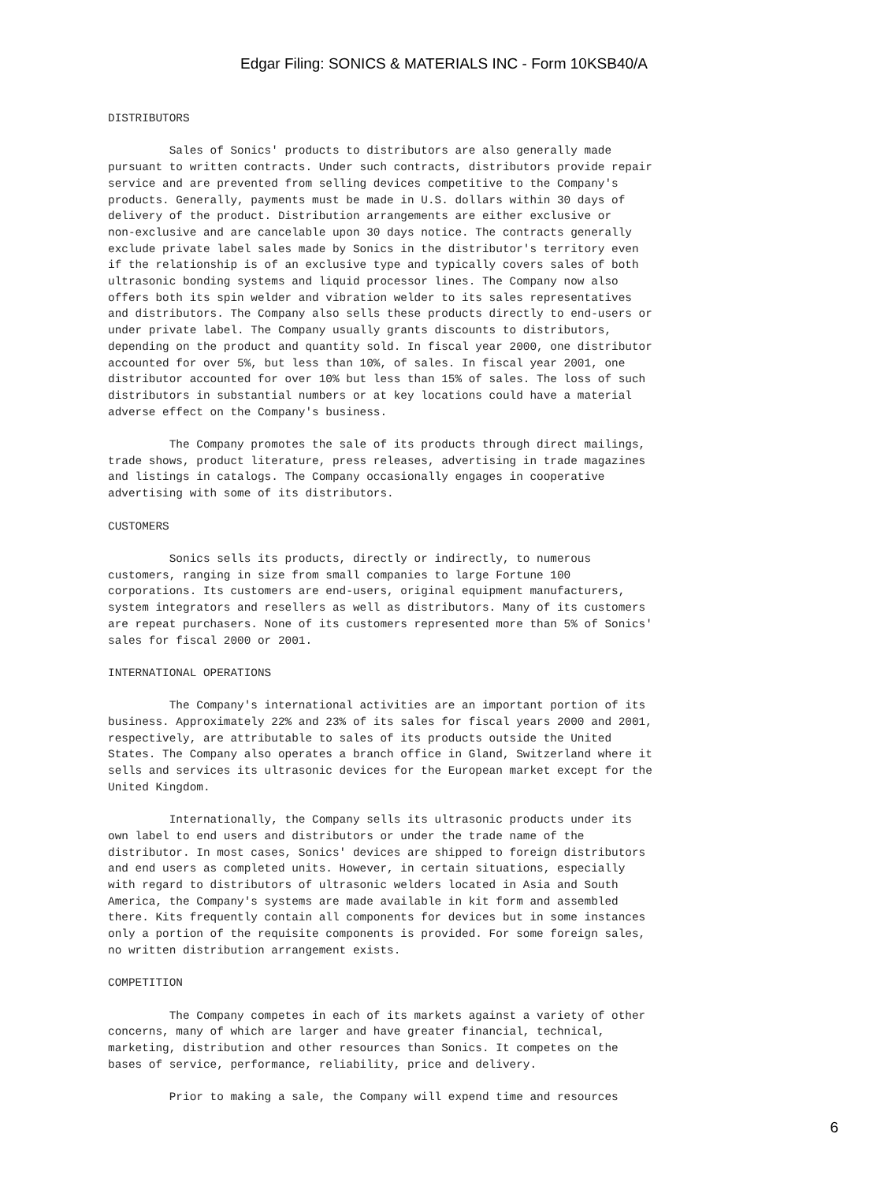Edgar Filing: SONICS & MATERIALS INC - Form 10KSB40/A
DISTRIBUTORS

         Sales of Sonics' products to distributors are also generally made
pursuant to written contracts. Under such contracts, distributors provide repair
service and are prevented from selling devices competitive to the Company's
products. Generally, payments must be made in U.S. dollars within 30 days of
delivery of the product. Distribution arrangements are either exclusive or
non-exclusive and are cancelable upon 30 days notice. The contracts generally
exclude private label sales made by Sonics in the distributor's territory even
if the relationship is of an exclusive type and typically covers sales of both
ultrasonic bonding systems and liquid processor lines. The Company now also
offers both its spin welder and vibration welder to its sales representatives
and distributors. The Company also sells these products directly to end-users or
under private label. The Company usually grants discounts to distributors,
depending on the product and quantity sold. In fiscal year 2000, one distributor
accounted for over 5%, but less than 10%, of sales. In fiscal year 2001, one
distributor accounted for over 10% but less than 15% of sales. The loss of such
distributors in substantial numbers or at key locations could have a material
adverse effect on the Company's business.

         The Company promotes the sale of its products through direct mailings,
trade shows, product literature, press releases, advertising in trade magazines
and listings in catalogs. The Company occasionally engages in cooperative
advertising with some of its distributors.

CUSTOMERS

         Sonics sells its products, directly or indirectly, to numerous
customers, ranging in size from small companies to large Fortune 100
corporations. Its customers are end-users, original equipment manufacturers,
system integrators and resellers as well as distributors. Many of its customers
are repeat purchasers. None of its customers represented more than 5% of Sonics'
sales for fiscal 2000 or 2001.

INTERNATIONAL OPERATIONS

         The Company's international activities are an important portion of its
business. Approximately 22% and 23% of its sales for fiscal years 2000 and 2001,
respectively, are attributable to sales of its products outside the United
States. The Company also operates a branch office in Gland, Switzerland where it
sells and services its ultrasonic devices for the European market except for the
United Kingdom.

         Internationally, the Company sells its ultrasonic products under its
own label to end users and distributors or under the trade name of the
distributor. In most cases, Sonics' devices are shipped to foreign distributors
and end users as completed units. However, in certain situations, especially
with regard to distributors of ultrasonic welders located in Asia and South
America, the Company's systems are made available in kit form and assembled
there. Kits frequently contain all components for devices but in some instances
only a portion of the requisite components is provided. For some foreign sales,
no written distribution arrangement exists.

COMPETITION

         The Company competes in each of its markets against a variety of other
concerns, many of which are larger and have greater financial, technical,
marketing, distribution and other resources than Sonics. It competes on the
bases of service, performance, reliability, price and delivery.

         Prior to making a sale, the Company will expend time and resources
6